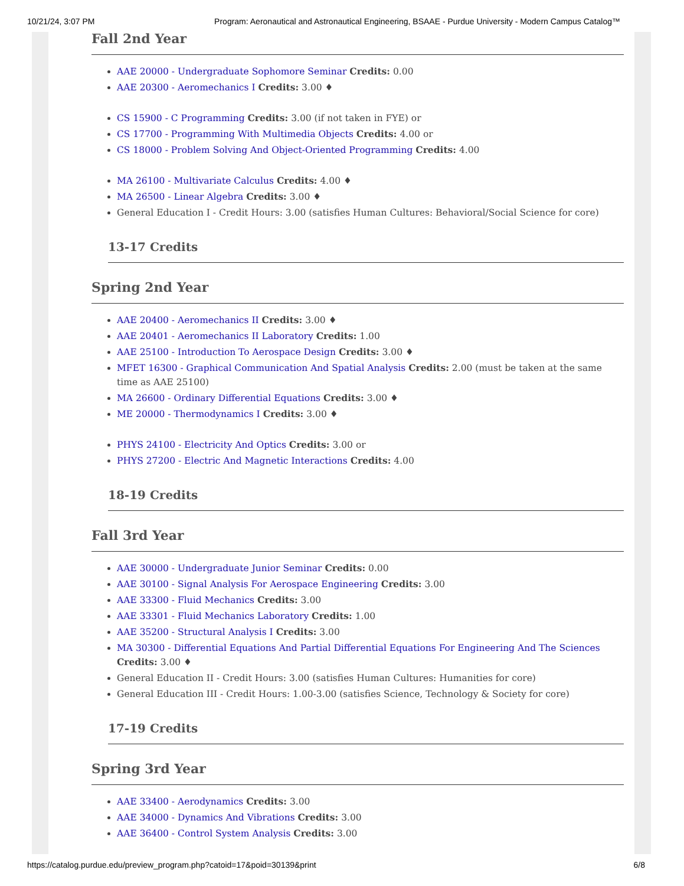10/21/24, 3:07 PM Program: Aeronautical and Astronautical Engineering, BSAAE - Purdue University - Modern Campus Catalog™
Fall 2nd Year
AAE 20000 - Undergraduate Sophomore Seminar Credits: 0.00
AAE 20300 - Aeromechanics I Credits: 3.00 ♦
CS 15900 - C Programming Credits: 3.00 (if not taken in FYE) or
CS 17700 - Programming With Multimedia Objects Credits: 4.00 or
CS 18000 - Problem Solving And Object-Oriented Programming Credits: 4.00
MA 26100 - Multivariate Calculus Credits: 4.00 ♦
MA 26500 - Linear Algebra Credits: 3.00 ♦
General Education I - Credit Hours: 3.00 (satisfies Human Cultures: Behavioral/Social Science for core)
13-17 Credits
Spring 2nd Year
AAE 20400 - Aeromechanics II Credits: 3.00 ♦
AAE 20401 - Aeromechanics II Laboratory Credits: 1.00
AAE 25100 - Introduction To Aerospace Design Credits: 3.00 ♦
MFET 16300 - Graphical Communication And Spatial Analysis Credits: 2.00 (must be taken at the same time as AAE 25100)
MA 26600 - Ordinary Differential Equations Credits: 3.00 ♦
ME 20000 - Thermodynamics I Credits: 3.00 ♦
PHYS 24100 - Electricity And Optics Credits: 3.00 or
PHYS 27200 - Electric And Magnetic Interactions Credits: 4.00
18-19 Credits
Fall 3rd Year
AAE 30000 - Undergraduate Junior Seminar Credits: 0.00
AAE 30100 - Signal Analysis For Aerospace Engineering Credits: 3.00
AAE 33300 - Fluid Mechanics Credits: 3.00
AAE 33301 - Fluid Mechanics Laboratory Credits: 1.00
AAE 35200 - Structural Analysis I Credits: 3.00
MA 30300 - Differential Equations And Partial Differential Equations For Engineering And The Sciences Credits: 3.00 ♦
General Education II - Credit Hours: 3.00 (satisfies Human Cultures: Humanities for core)
General Education III - Credit Hours: 1.00-3.00 (satisfies Science, Technology & Society for core)
17-19 Credits
Spring 3rd Year
AAE 33400 - Aerodynamics Credits: 3.00
AAE 34000 - Dynamics And Vibrations Credits: 3.00
AAE 36400 - Control System Analysis Credits: 3.00
https://catalog.purdue.edu/preview_program.php?catoid=17&poid=30139&print 6/8